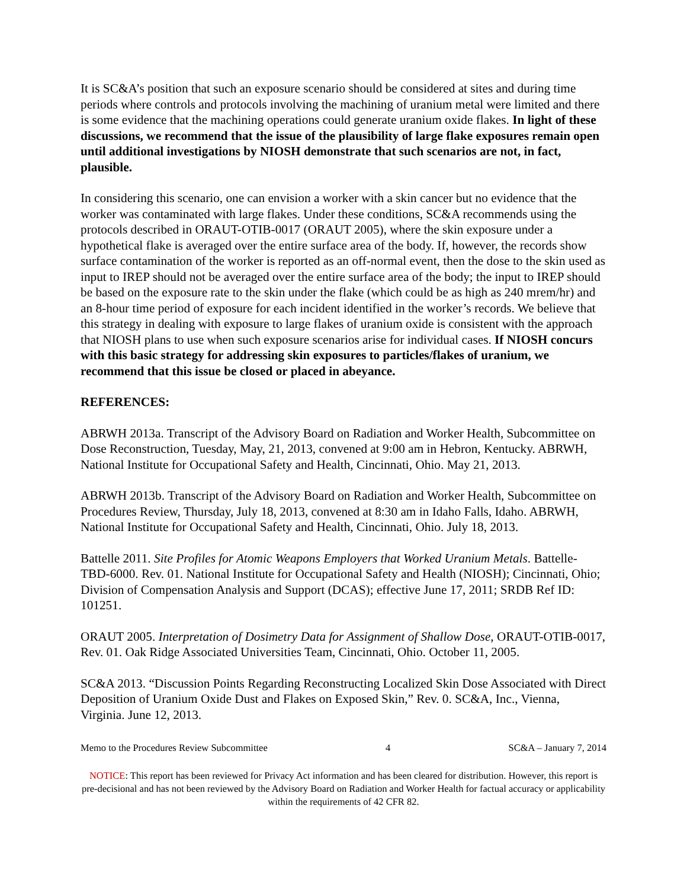It is SC&A’s position that such an exposure scenario should be considered at sites and during time periods where controls and protocols involving the machining of uranium metal were limited and there is some evidence that the machining operations could generate uranium oxide flakes. In light of these discussions, we recommend that the issue of the plausibility of large flake exposures remain open until additional investigations by NIOSH demonstrate that such scenarios are not, in fact, plausible.
In considering this scenario, one can envision a worker with a skin cancer but no evidence that the worker was contaminated with large flakes. Under these conditions, SC&A recommends using the protocols described in ORAUT-OTIB-0017 (ORAUT 2005), where the skin exposure under a hypothetical flake is averaged over the entire surface area of the body. If, however, the records show surface contamination of the worker is reported as an off-normal event, then the dose to the skin used as input to IREP should not be averaged over the entire surface area of the body; the input to IREP should be based on the exposure rate to the skin under the flake (which could be as high as 240 mrem/hr) and an 8-hour time period of exposure for each incident identified in the worker’s records. We believe that this strategy in dealing with exposure to large flakes of uranium oxide is consistent with the approach that NIOSH plans to use when such exposure scenarios arise for individual cases. If NIOSH concurs with this basic strategy for addressing skin exposures to particles/flakes of uranium, we recommend that this issue be closed or placed in abeyance.
REFERENCES:
ABRWH 2013a. Transcript of the Advisory Board on Radiation and Worker Health, Subcommittee on Dose Reconstruction, Tuesday, May, 21, 2013, convened at 9:00 am in Hebron, Kentucky. ABRWH, National Institute for Occupational Safety and Health, Cincinnati, Ohio. May 21, 2013.
ABRWH 2013b. Transcript of the Advisory Board on Radiation and Worker Health, Subcommittee on Procedures Review, Thursday, July 18, 2013, convened at 8:30 am in Idaho Falls, Idaho. ABRWH, National Institute for Occupational Safety and Health, Cincinnati, Ohio. July 18, 2013.
Battelle 2011. Site Profiles for Atomic Weapons Employers that Worked Uranium Metals. Battelle-TBD-6000. Rev. 01. National Institute for Occupational Safety and Health (NIOSH); Cincinnati, Ohio; Division of Compensation Analysis and Support (DCAS); effective June 17, 2011; SRDB Ref ID: 101251.
ORAUT 2005. Interpretation of Dosimetry Data for Assignment of Shallow Dose, ORAUT-OTIB-0017, Rev. 01. Oak Ridge Associated Universities Team, Cincinnati, Ohio. October 11, 2005.
SC&A 2013. “Discussion Points Regarding Reconstructing Localized Skin Dose Associated with Direct Deposition of Uranium Oxide Dust and Flakes on Exposed Skin,” Rev. 0. SC&A, Inc., Vienna, Virginia. June 12, 2013.
Memo to the Procedures Review Subcommittee 4 SC&A – January 7, 2014
NOTICE: This report has been reviewed for Privacy Act information and has been cleared for distribution. However, this report is pre-decisional and has not been reviewed by the Advisory Board on Radiation and Worker Health for factual accuracy or applicability within the requirements of 42 CFR 82.